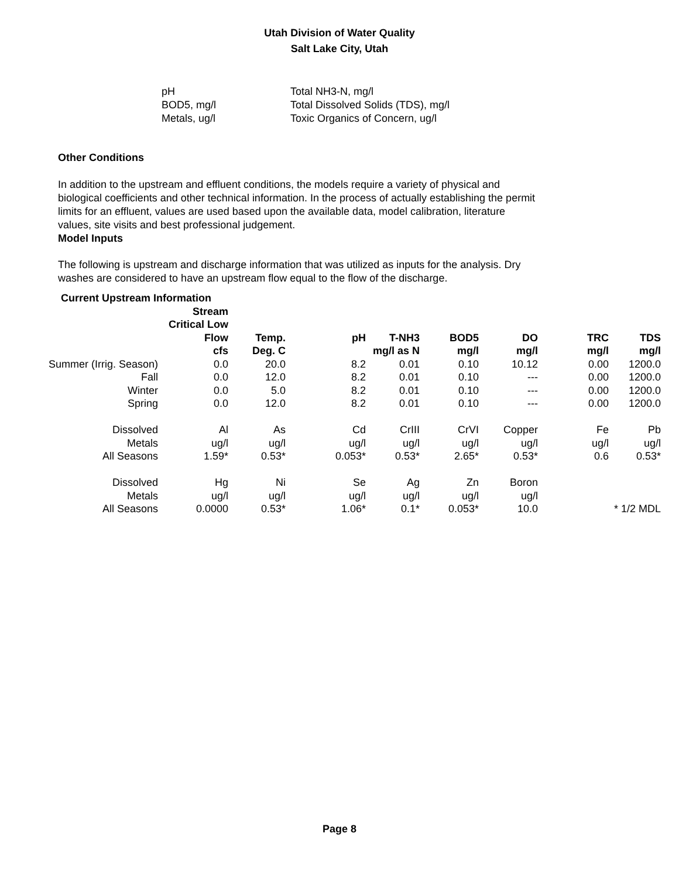Utah Division of Water Quality
Salt Lake City, Utah
pH
Total NH3-N, mg/l
BOD5, mg/l
Total Dissolved Solids (TDS), mg/l
Metals, ug/l
Toxic Organics of Concern, ug/l
Other Conditions
In addition to the upstream and effluent conditions, the models require a variety of physical and biological coefficients and other technical information. In the process of actually establishing the permit limits for an effluent, values are used based upon the available data, model calibration, literature values, site visits and best professional judgement.
Model Inputs
The following is upstream and discharge information that was utilized as inputs for the analysis. Dry washes are considered to have an upstream flow equal to the flow of the discharge.
| Current Upstream Information | | | | | | | | |
| | Stream | | | | | | | |
| | Critical Low | | | | | | | |
| | Flow | Temp. | pH | T-NH3 | BOD5 | DO | TRC | TDS |
| | cfs | Deg. C | | mg/l as N | mg/l | mg/l | mg/l | mg/l |
| Summer (Irrig. Season) | 0.0 | 20.0 | 8.2 | 0.01 | 0.10 | 10.12 | 0.00 | 1200.0 |
| Fall | 0.0 | 12.0 | 8.2 | 0.01 | 0.10 | --- | 0.00 | 1200.0 |
| Winter | 0.0 | 5.0 | 8.2 | 0.01 | 0.10 | --- | 0.00 | 1200.0 |
| Spring | 0.0 | 12.0 | 8.2 | 0.01 | 0.10 | --- | 0.00 | 1200.0 |
| Dissolved | Al | As | Cd | CrIII | CrVI | Copper | Fe | Pb |
| Metals | ug/l | ug/l | ug/l | ug/l | ug/l | ug/l | ug/l | ug/l |
| All Seasons | 1.59* | 0.53* | 0.053* | 0.53* | 2.65* | 0.53* | 0.6 | 0.53* |
| Dissolved | Hg | Ni | Se | Ag | Zn | Boron | | |
| Metals | ug/l | ug/l | ug/l | ug/l | ug/l | ug/l | | |
| All Seasons | 0.0000 | 0.53* | 1.06* | 0.1* | 0.053* | 10.0 | | * 1/2 MDL |
Page 8